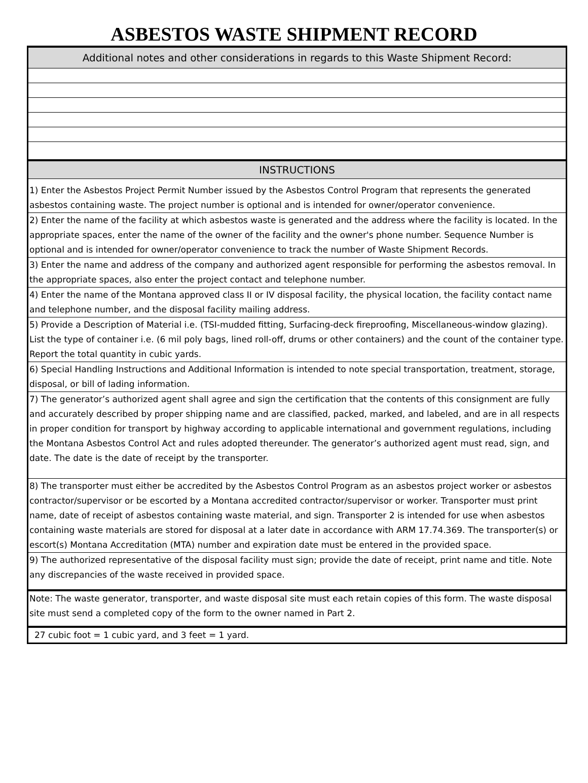ASBESTOS WASTE SHIPMENT RECORD
| Additional notes and other considerations in regards to this Waste Shipment Record: |
| INSTRUCTIONS |
| 1) Enter the Asbestos Project Permit Number issued by the Asbestos Control Program that represents the generated asbestos containing waste. The project number is optional and is intended for owner/operator convenience. |
| 2) Enter the name of the facility at which asbestos waste is generated and the address where the facility is located. In the appropriate spaces, enter the name of the owner of the facility and the owner's phone number. Sequence Number is optional and is intended for owner/operator convenience to track the number of Waste Shipment Records. |
| 3) Enter the name and address of the company and authorized agent responsible for performing the asbestos removal. In the appropriate spaces, also enter the project contact and telephone number. |
| 4) Enter the name of the Montana approved class II or IV disposal facility, the physical location, the facility contact name and telephone number, and the disposal facility mailing address. |
| 5) Provide a Description of Material i.e. (TSI-mudded fitting, Surfacing-deck fireproofing, Miscellaneous-window glazing). List the type of container i.e. (6 mil poly bags, lined roll-off, drums or other containers) and the count of the container type. Report the total quantity in cubic yards. |
| 6) Special Handling Instructions and Additional Information is intended to note special transportation, treatment, storage, disposal, or bill of lading information. |
| 7) The generator’s authorized agent shall agree and sign the certification that the contents of this consignment are fully and accurately described by proper shipping name and are classified, packed, marked, and labeled, and are in all respects in proper condition for transport by highway according to applicable international and government regulations, including the Montana Asbestos Control Act and rules adopted thereunder. The generator’s authorized agent must read, sign, and date. The date is the date of receipt by the transporter. |
| 8) The transporter must either be accredited by the Asbestos Control Program as an asbestos project worker or asbestos contractor/supervisor or be escorted by a Montana accredited contractor/supervisor or worker. Transporter must print name, date of receipt of asbestos containing waste material, and sign. Transporter 2 is intended for use when asbestos containing waste materials are stored for disposal at a later date in accordance with ARM 17.74.369. The transporter(s) or escort(s) Montana Accreditation (MTA) number and expiration date must be entered in the provided space. |
| 9) The authorized representative of the disposal facility must sign; provide the date of receipt, print name and title. Note any discrepancies of the waste received in provided space. |
| Note: The waste generator, transporter, and waste disposal site must each retain copies of this form. The waste disposal site must send a completed copy of the form to the owner named in Part 2. |
| 27 cubic foot = 1 cubic yard, and 3 feet = 1 yard. |